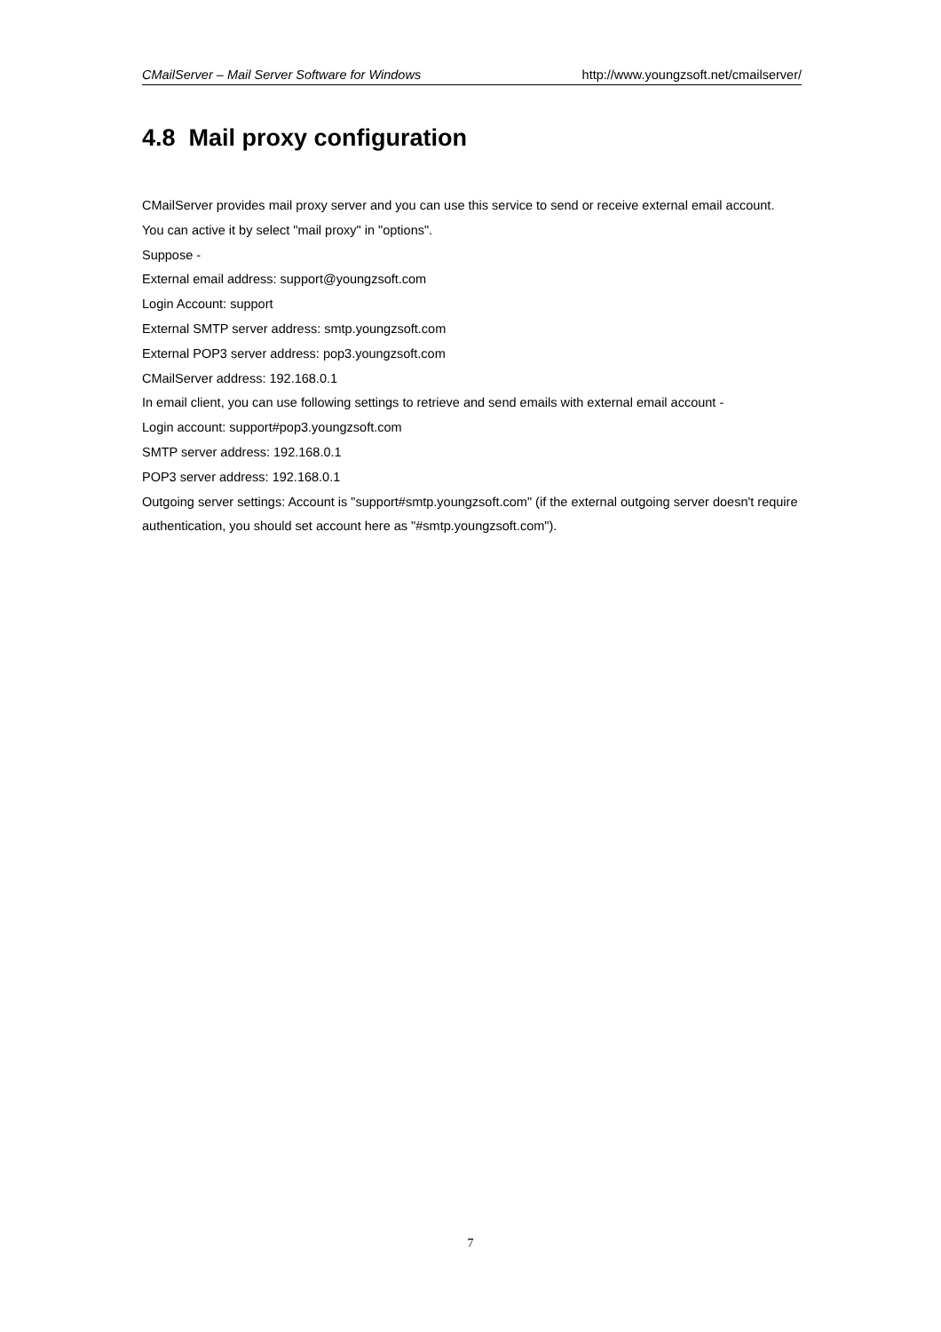CMailServer – Mail Server Software for Windows http://www.youngzsoft.net/cmailserver/
4.8 Mail proxy configuration
CMailServer provides mail proxy server and you can use this service to send or receive external email account. You can active it by select "mail proxy" in "options".
Suppose -
External email address: support@youngzsoft.com
Login Account: support
External SMTP server address: smtp.youngzsoft.com
External POP3 server address: pop3.youngzsoft.com
CMailServer address: 192.168.0.1
In email client, you can use following settings to retrieve and send emails with external email account -
Login account: support#pop3.youngzsoft.com
SMTP server address: 192.168.0.1
POP3 server address: 192.168.0.1
Outgoing server settings: Account is "support#smtp.youngzsoft.com" (if the external outgoing server doesn't require authentication, you should set account here as "#smtp.youngzsoft.com").
7